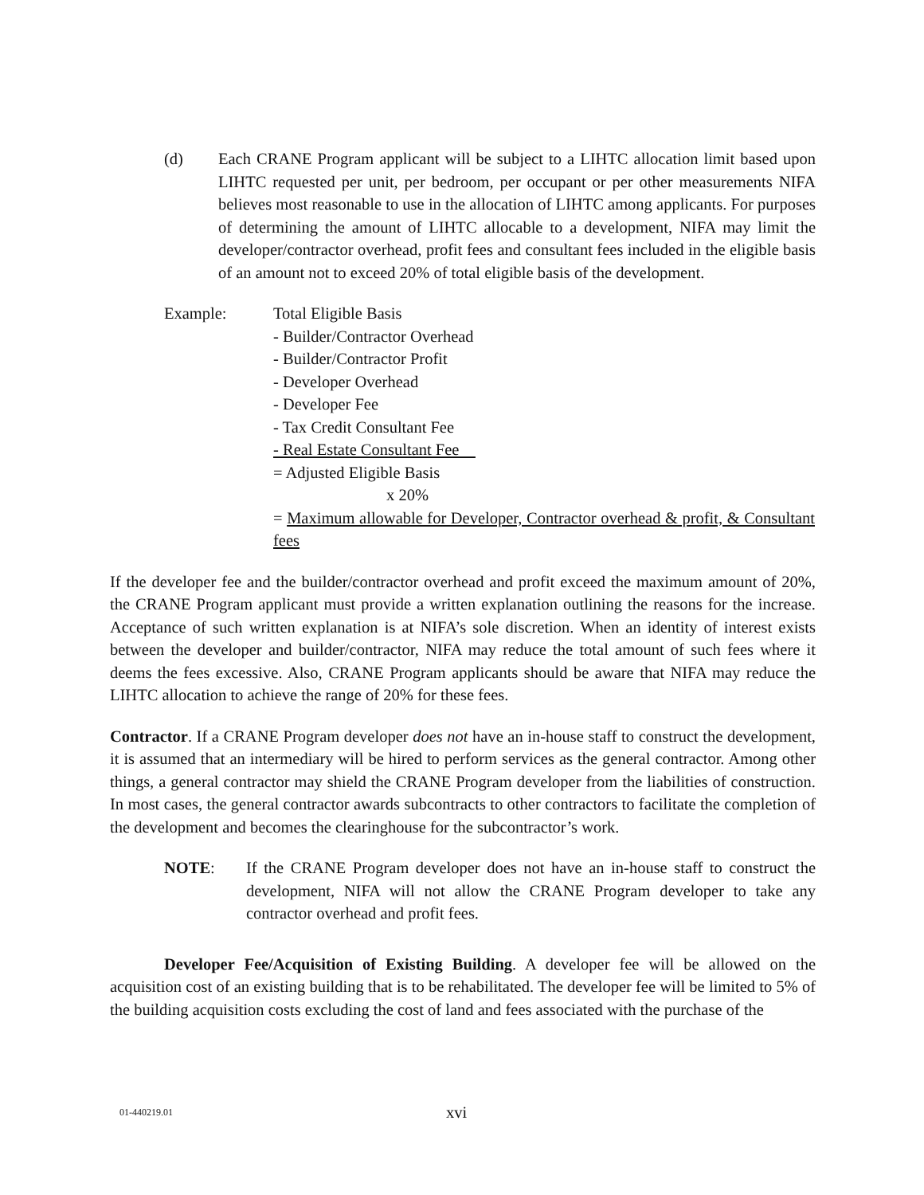(d) Each CRANE Program applicant will be subject to a LIHTC allocation limit based upon LIHTC requested per unit, per bedroom, per occupant or per other measurements NIFA believes most reasonable to use in the allocation of LIHTC among applicants. For purposes of determining the amount of LIHTC allocable to a development, NIFA may limit the developer/contractor overhead, profit fees and consultant fees included in the eligible basis of an amount not to exceed 20% of total eligible basis of the development.
Example: Total Eligible Basis
- Builder/Contractor Overhead
- Builder/Contractor Profit
- Developer Overhead
- Developer Fee
- Tax Credit Consultant Fee
- Real Estate Consultant Fee
= Adjusted Eligible Basis
x 20%
= Maximum allowable for Developer, Contractor overhead & profit, & Consultant fees
If the developer fee and the builder/contractor overhead and profit exceed the maximum amount of 20%, the CRANE Program applicant must provide a written explanation outlining the reasons for the increase. Acceptance of such written explanation is at NIFA’s sole discretion. When an identity of interest exists between the developer and builder/contractor, NIFA may reduce the total amount of such fees where it deems the fees excessive. Also, CRANE Program applicants should be aware that NIFA may reduce the LIHTC allocation to achieve the range of 20% for these fees.
Contractor. If a CRANE Program developer does not have an in-house staff to construct the development, it is assumed that an intermediary will be hired to perform services as the general contractor. Among other things, a general contractor may shield the CRANE Program developer from the liabilities of construction. In most cases, the general contractor awards subcontracts to other contractors to facilitate the completion of the development and becomes the clearinghouse for the subcontractor’s work.
NOTE: If the CRANE Program developer does not have an in-house staff to construct the development, NIFA will not allow the CRANE Program developer to take any contractor overhead and profit fees.
Developer Fee/Acquisition of Existing Building. A developer fee will be allowed on the acquisition cost of an existing building that is to be rehabilitated. The developer fee will be limited to 5% of the building acquisition costs excluding the cost of land and fees associated with the purchase of the
01-440219.01
xvi